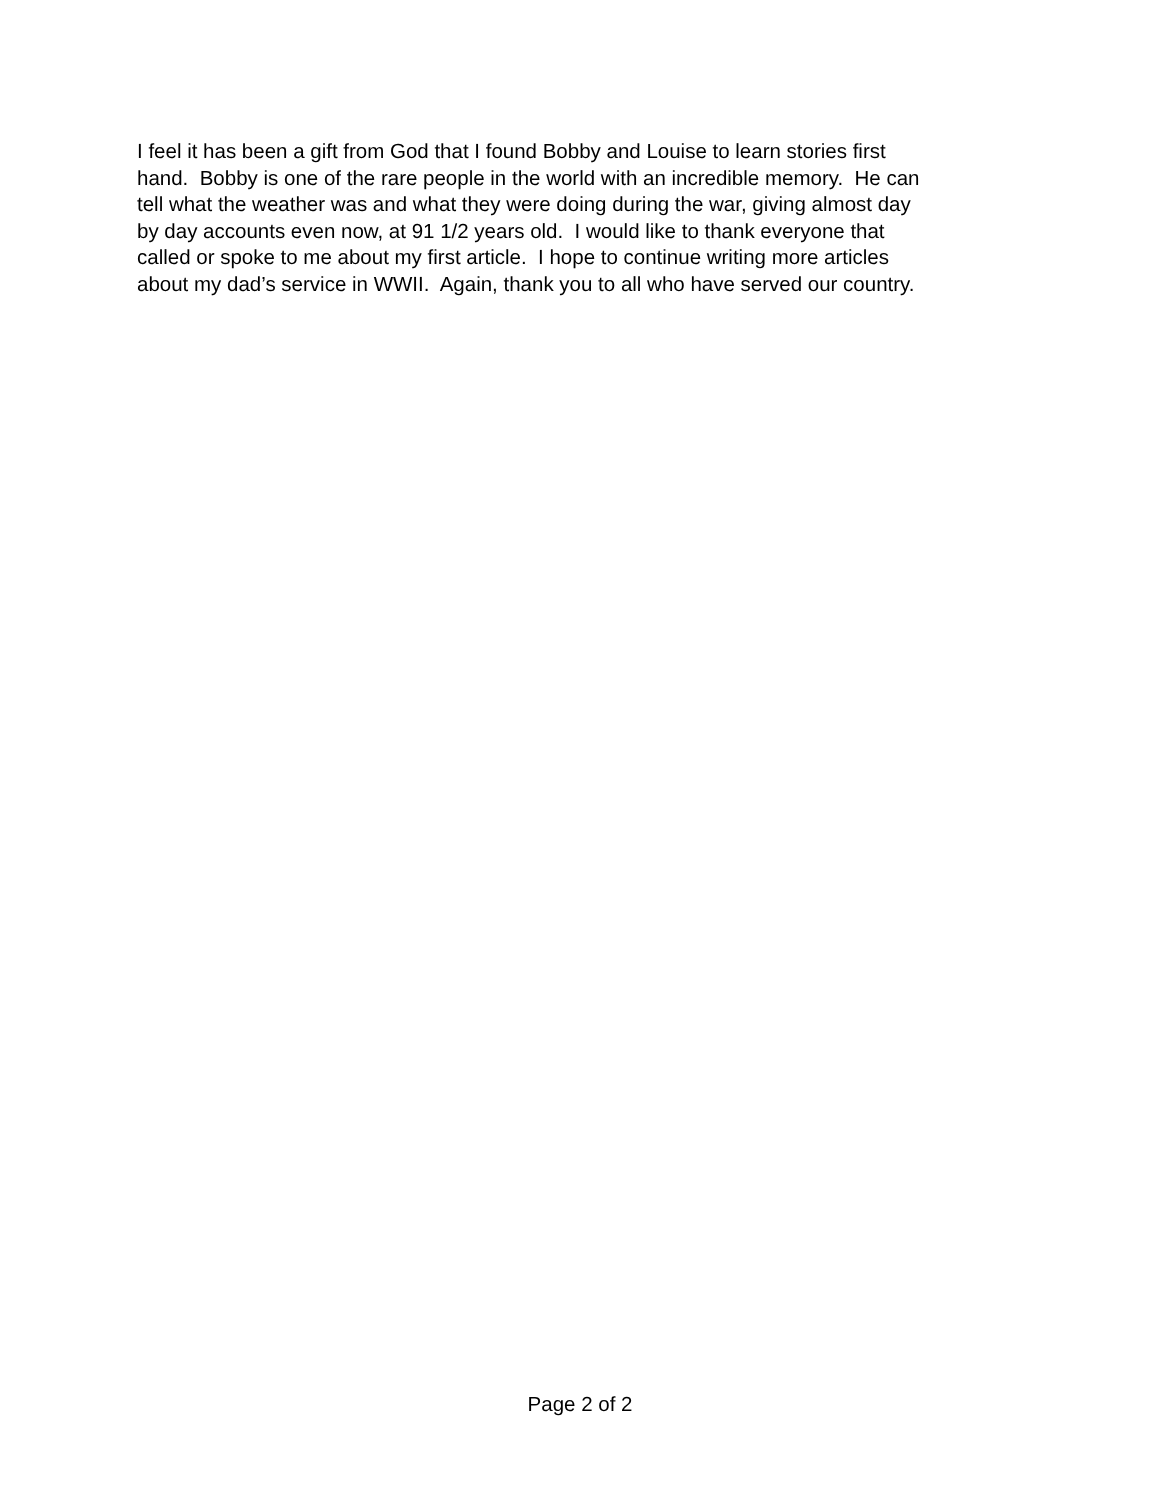I feel it has been a gift from God that I found Bobby and Louise to learn stories first
hand. Bobby is one of the rare people in the world with an incredible memory. He can
tell what the weather was and what they were doing during the war, giving almost day
by day accounts even now, at 91 1/2 years old. I would like to thank everyone that
called or spoke to me about my first article. I hope to continue writing more articles
about my dad’s service in WWII. Again, thank you to all who have served our country.
Page 2 of 2